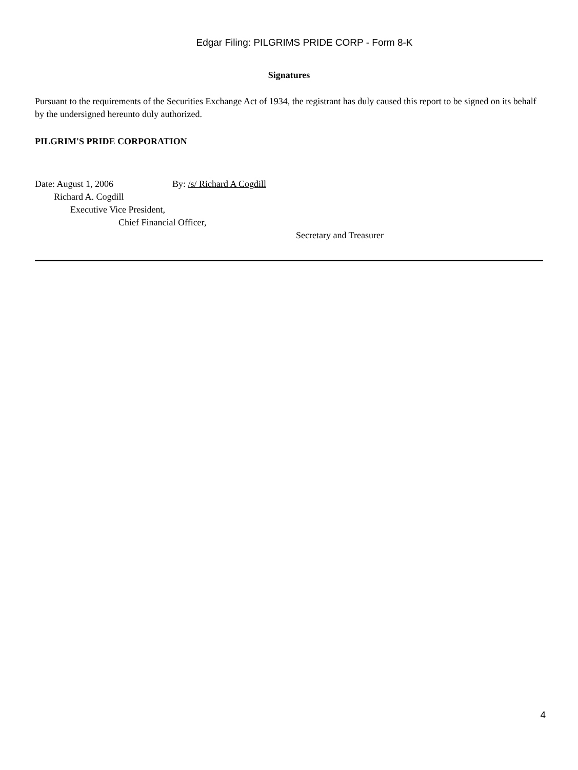Edgar Filing: PILGRIMS PRIDE CORP - Form 8-K
Signatures
Pursuant to the requirements of the Securities Exchange Act of 1934, the registrant has duly caused this report to be signed on its behalf by the undersigned hereunto duly authorized.
PILGRIM'S PRIDE CORPORATION
Date: August 1, 2006 By: /s/ Richard A Cogdill
Richard A. Cogdill
Executive Vice President,
Chief Financial Officer,
Secretary and Treasurer
4